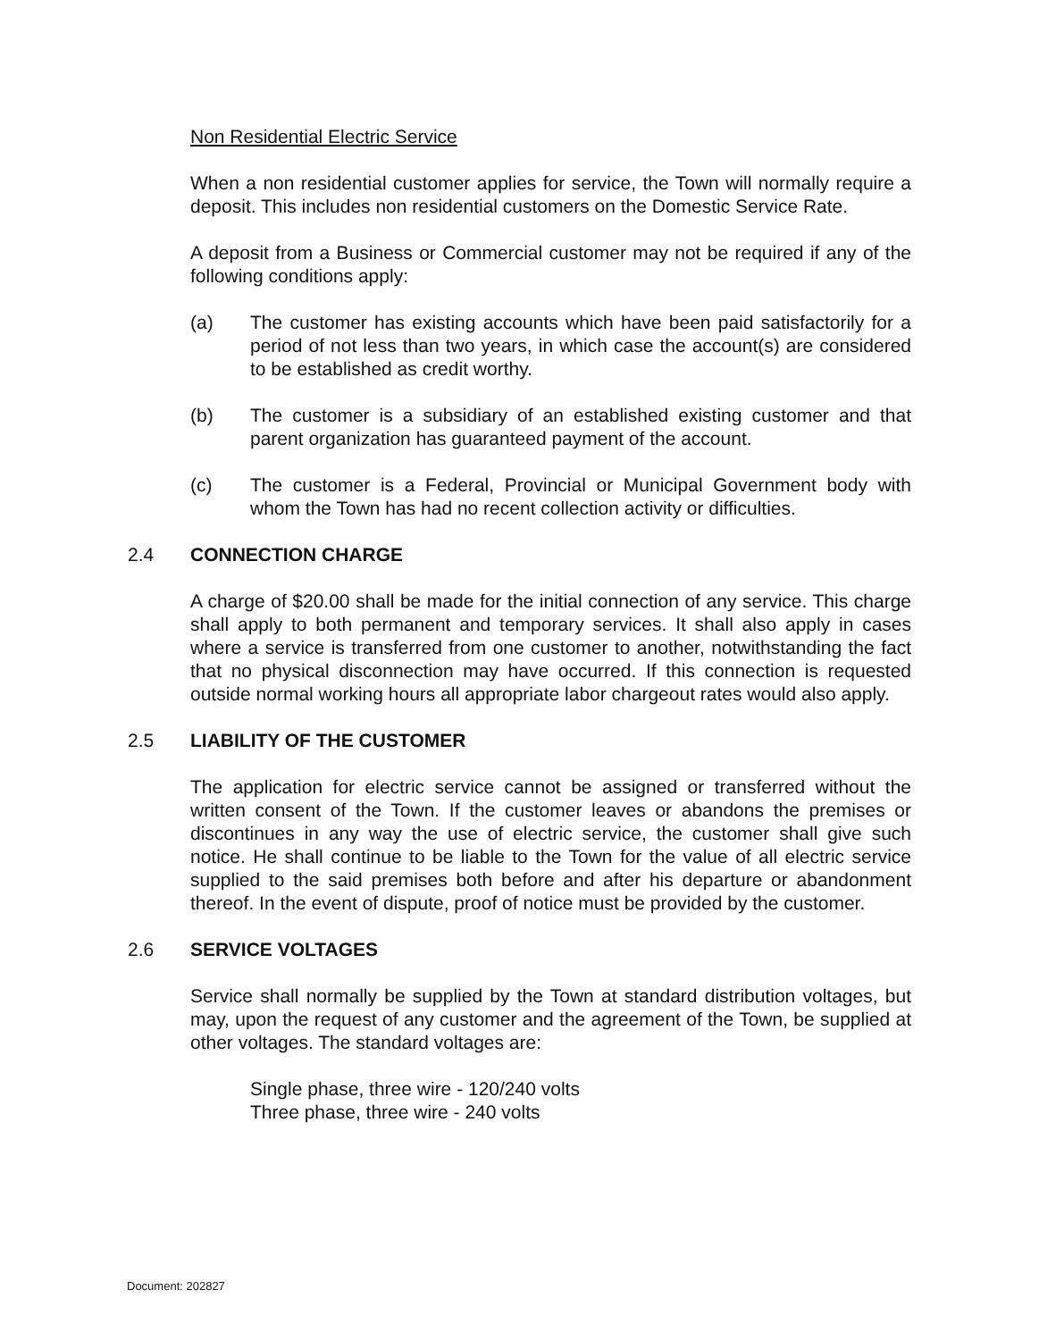Non Residential Electric Service
When a non residential customer applies for service, the Town will normally require a deposit. This includes non residential customers on the Domestic Service Rate.
A deposit from a Business or Commercial customer may not be required if any of the following conditions apply:
(a) The customer has existing accounts which have been paid satisfactorily for a period of not less than two years, in which case the account(s) are considered to be established as credit worthy.
(b) The customer is a subsidiary of an established existing customer and that parent organization has guaranteed payment of the account.
(c) The customer is a Federal, Provincial or Municipal Government body with whom the Town has had no recent collection activity or difficulties.
2.4 CONNECTION CHARGE
A charge of $20.00 shall be made for the initial connection of any service. This charge shall apply to both permanent and temporary services. It shall also apply in cases where a service is transferred from one customer to another, notwithstanding the fact that no physical disconnection may have occurred. If this connection is requested outside normal working hours all appropriate labor chargeout rates would also apply.
2.5 LIABILITY OF THE CUSTOMER
The application for electric service cannot be assigned or transferred without the written consent of the Town. If the customer leaves or abandons the premises or discontinues in any way the use of electric service, the customer shall give such notice. He shall continue to be liable to the Town for the value of all electric service supplied to the said premises both before and after his departure or abandonment thereof. In the event of dispute, proof of notice must be provided by the customer.
2.6 SERVICE VOLTAGES
Service shall normally be supplied by the Town at standard distribution voltages, but may, upon the request of any customer and the agreement of the Town, be supplied at other voltages. The standard voltages are:
Single phase, three wire - 120/240 volts
Three phase, three wire - 240 volts
Document: 202827